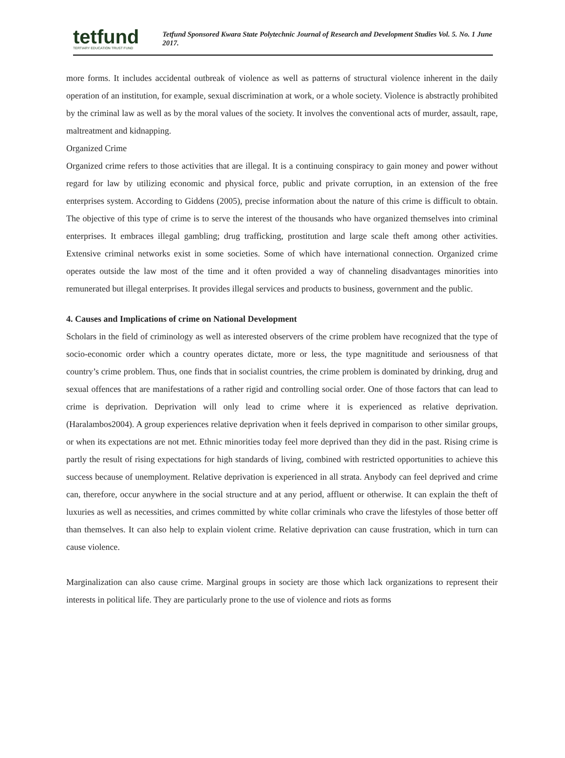tetfund
TERTIARY EDUCATION TRUST FUND
Tetfund Sponsored Kwara State Polytechnic Journal of Research and Development Studies Vol. 5. No. 1 June 2017.
more forms. It includes accidental outbreak of violence as well as patterns of structural violence inherent in the daily operation of an institution, for example, sexual discrimination at work, or a whole society. Violence is abstractly prohibited by the criminal law as well as by the moral values of the society. It involves the conventional acts of murder, assault, rape, maltreatment and kidnapping.
Organized Crime
Organized crime refers to those activities that are illegal. It is a continuing conspiracy to gain money and power without regard for law by utilizing economic and physical force, public and private corruption, in an extension of the free enterprises system. According to Giddens (2005), precise information about the nature of this crime is difficult to obtain. The objective of this type of crime is to serve the interest of the thousands who have organized themselves into criminal enterprises. It embraces illegal gambling; drug trafficking, prostitution and large scale theft among other activities. Extensive criminal networks exist in some societies. Some of which have international connection. Organized crime operates outside the law most of the time and it often provided a way of channeling disadvantages minorities into remunerated but illegal enterprises. It provides illegal services and products to business, government and the public.
4. Causes and Implications of crime on National Development
Scholars in the field of criminology as well as interested observers of the crime problem have recognized that the type of socio-economic order which a country operates dictate, more or less, the type magnititude and seriousness of that country’s crime problem. Thus, one finds that in socialist countries, the crime problem is dominated by drinking, drug and sexual offences that are manifestations of a rather rigid and controlling social order. One of those factors that can lead to crime is deprivation. Deprivation will only lead to crime where it is experienced as relative deprivation. (Haralambos2004). A group experiences relative deprivation when it feels deprived in comparison to other similar groups, or when its expectations are not met. Ethnic minorities today feel more deprived than they did in the past. Rising crime is partly the result of rising expectations for high standards of living, combined with restricted opportunities to achieve this success because of unemployment. Relative deprivation is experienced in all strata. Anybody can feel deprived and crime can, therefore, occur anywhere in the social structure and at any period, affluent or otherwise. It can explain the theft of luxuries as well as necessities, and crimes committed by white collar criminals who crave the lifestyles of those better off than themselves. It can also help to explain violent crime. Relative deprivation can cause frustration, which in turn can cause violence.
Marginalization can also cause crime. Marginal groups in society are those which lack organizations to represent their interests in political life. They are particularly prone to the use of violence and riots as forms